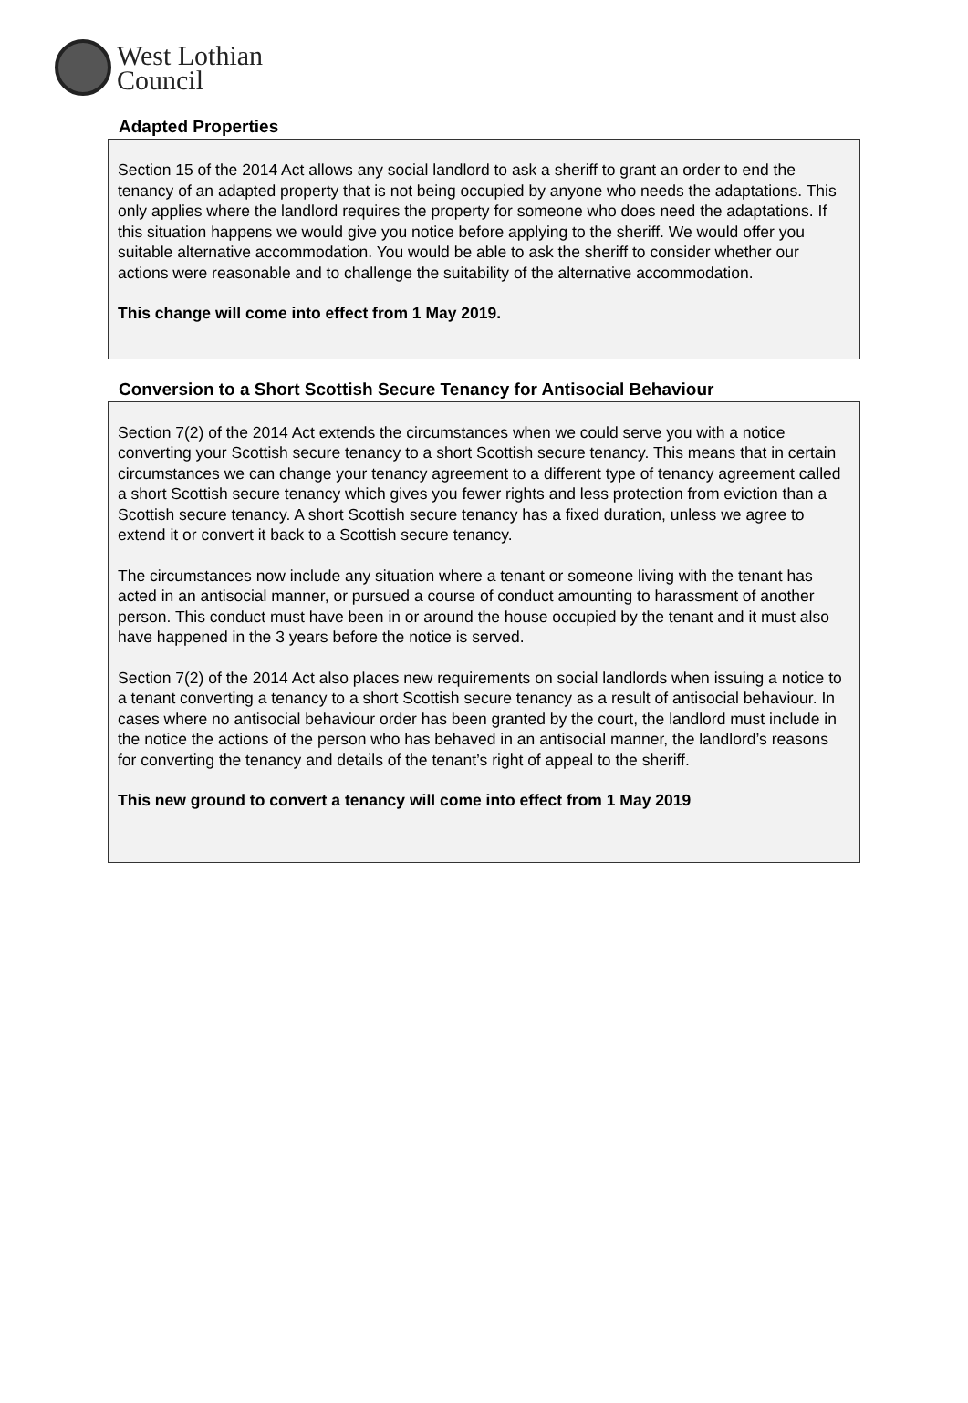West Lothian
Council
Adapted Properties
Section 15 of the 2014 Act allows any social landlord to ask a sheriff to grant an order to end the tenancy of an adapted property that is not being occupied by anyone who needs the adaptations. This only applies where the landlord requires the property for someone who does need the adaptations. If this situation happens we would give you notice before applying to the sheriff. We would offer you suitable alternative accommodation. You would be able to ask the sheriff to consider whether our actions were reasonable and to challenge the suitability of the alternative accommodation.
This change will come into effect from 1 May 2019.
Conversion to a Short Scottish Secure Tenancy for Antisocial Behaviour
Section 7(2) of the 2014 Act extends the circumstances when we could serve you with a notice converting your Scottish secure tenancy to a short Scottish secure tenancy. This means that in certain circumstances we can change your tenancy agreement to a different type of tenancy agreement called a short Scottish secure tenancy which gives you fewer rights and less protection from eviction than a Scottish secure tenancy. A short Scottish secure tenancy has a fixed duration, unless we agree to extend it or convert it back to a Scottish secure tenancy.
The circumstances now include any situation where a tenant or someone living with the tenant has acted in an antisocial manner, or pursued a course of conduct amounting to harassment of another person. This conduct must have been in or around the house occupied by the tenant and it must also have happened in the 3 years before the notice is served.
Section 7(2) of the 2014 Act also places new requirements on social landlords when issuing a notice to a tenant converting a tenancy to a short Scottish secure tenancy as a result of antisocial behaviour. In cases where no antisocial behaviour order has been granted by the court, the landlord must include in the notice the actions of the person who has behaved in an antisocial manner, the landlord’s reasons for converting the tenancy and details of the tenant’s right of appeal to the sheriff.
This new ground to convert a tenancy will come into effect from 1 May 2019